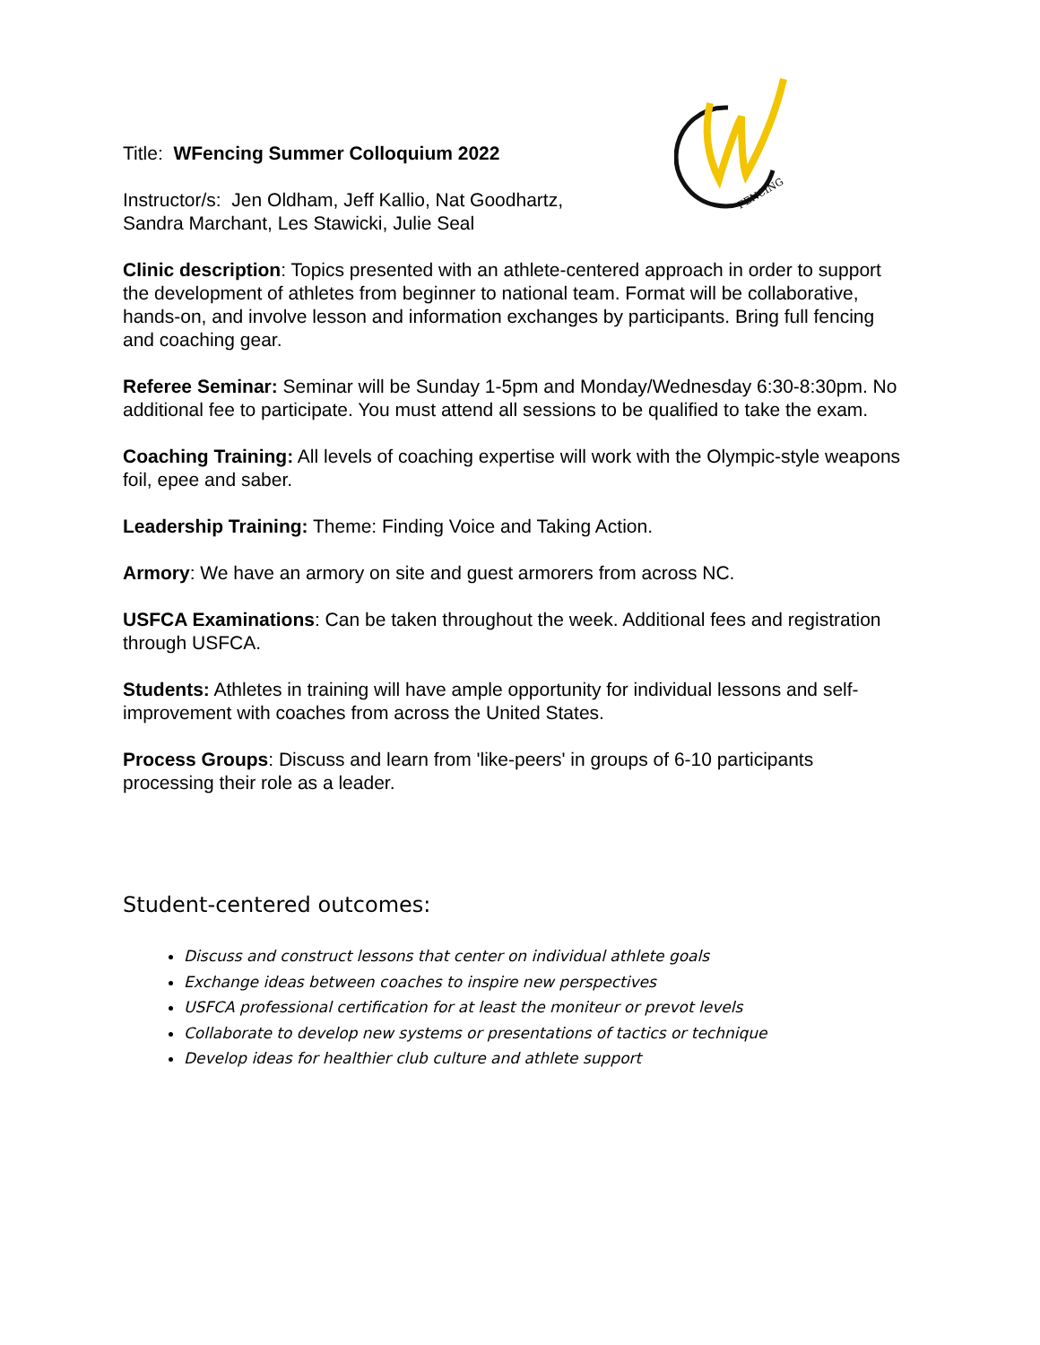FENCING
Title: WFencing Summer Colloquium 2022
Instructor/s: Jen Oldham, Jeff Kallio, Nat Goodhartz,
Sandra Marchant, Les Stawicki, Julie Seal
Clinic description: Topics presented with an athlete-centered approach in order to support the development of athletes from beginner to national team. Format will be collaborative, hands-on, and involve lesson and information exchanges by participants. Bring full fencing and coaching gear.
Referee Seminar: Seminar will be Sunday 1-5pm and Monday/Wednesday 6:30-8:30pm. No additional fee to participate. You must attend all sessions to be qualified to take the exam.
Coaching Training: All levels of coaching expertise will work with the Olympic-style weapons foil, epee and saber.
Leadership Training: Theme: Finding Voice and Taking Action.
Armory: We have an armory on site and guest armorers from across NC.
USFCA Examinations: Can be taken throughout the week. Additional fees and registration through USFCA.
Students: Athletes in training will have ample opportunity for individual lessons and self-improvement with coaches from across the United States.
Process Groups: Discuss and learn from 'like-peers' in groups of 6-10 participants processing their role as a leader.
Student-centered outcomes:
Discuss and construct lessons that center on individual athlete goals
Exchange ideas between coaches to inspire new perspectives
USFCA professional certification for at least the moniteur or prevot levels
Collaborate to develop new systems or presentations of tactics or technique
Develop ideas for healthier club culture and athlete support